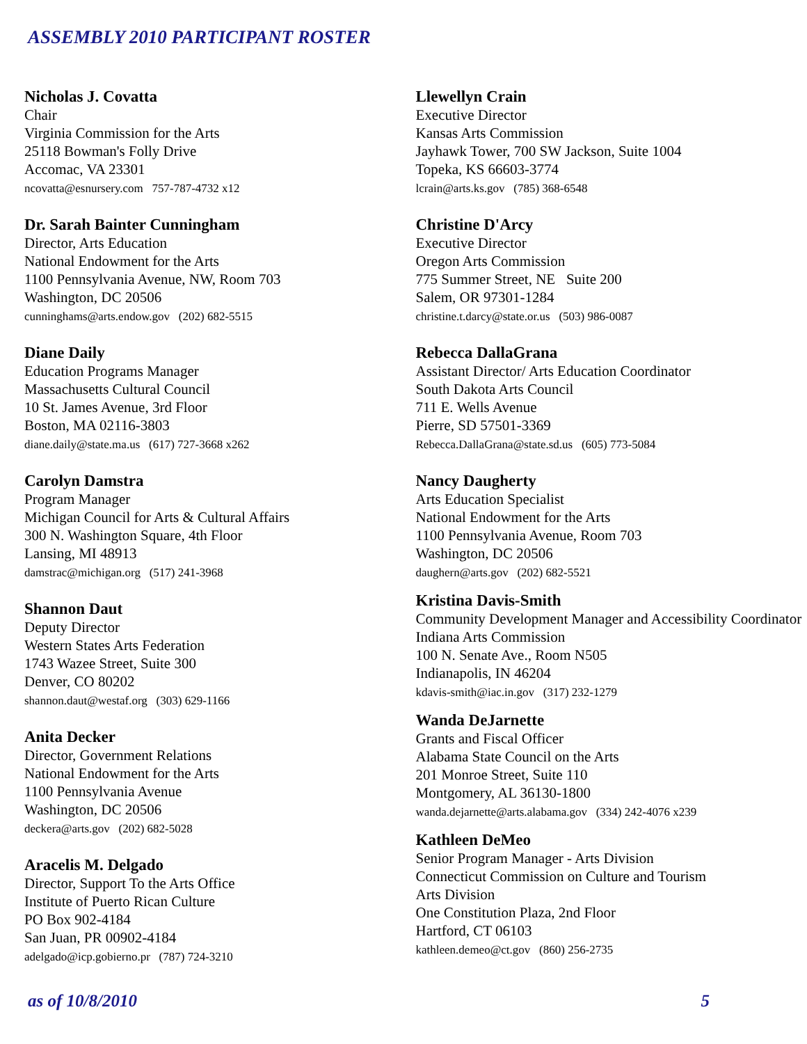ASSEMBLY 2010 PARTICIPANT ROSTER
Nicholas J. Covatta
Chair
Virginia Commission for the Arts
25118 Bowman's Folly Drive
Accomac, VA 23301
ncovatta@esnursery.com 757-787-4732 x12
Dr. Sarah Bainter Cunningham
Director, Arts Education
National Endowment for the Arts
1100 Pennsylvania Avenue, NW, Room 703
Washington, DC 20506
cunninghams@arts.endow.gov (202) 682-5515
Diane Daily
Education Programs Manager
Massachusetts Cultural Council
10 St. James Avenue, 3rd Floor
Boston, MA 02116-3803
diane.daily@state.ma.us (617) 727-3668 x262
Carolyn Damstra
Program Manager
Michigan Council for Arts & Cultural Affairs
300 N. Washington Square, 4th Floor
Lansing, MI 48913
damstrac@michigan.org (517) 241-3968
Shannon Daut
Deputy Director
Western States Arts Federation
1743 Wazee Street, Suite 300
Denver, CO 80202
shannon.daut@westaf.org (303) 629-1166
Anita Decker
Director, Government Relations
National Endowment for the Arts
1100 Pennsylvania Avenue
Washington, DC 20506
deckera@arts.gov (202) 682-5028
Aracelis M. Delgado
Director, Support To the Arts Office
Institute of Puerto Rican Culture
PO Box 902-4184
San Juan, PR 00902-4184
adelgado@icp.gobierno.pr (787) 724-3210
Llewellyn Crain
Executive Director
Kansas Arts Commission
Jayhawk Tower, 700 SW Jackson, Suite 1004
Topeka, KS 66603-3774
lcrain@arts.ks.gov (785) 368-6548
Christine D'Arcy
Executive Director
Oregon Arts Commission
775 Summer Street, NE Suite 200
Salem, OR 97301-1284
christine.t.darcy@state.or.us (503) 986-0087
Rebecca DallaGrana
Assistant Director/ Arts Education Coordinator
South Dakota Arts Council
711 E. Wells Avenue
Pierre, SD 57501-3369
Rebecca.DallaGrana@state.sd.us (605) 773-5084
Nancy Daugherty
Arts Education Specialist
National Endowment for the Arts
1100 Pennsylvania Avenue, Room 703
Washington, DC 20506
daughern@arts.gov (202) 682-5521
Kristina Davis-Smith
Community Development Manager and Accessibility Coordinator
Indiana Arts Commission
100 N. Senate Ave., Room N505
Indianapolis, IN 46204
kdavis-smith@iac.in.gov (317) 232-1279
Wanda DeJarnette
Grants and Fiscal Officer
Alabama State Council on the Arts
201 Monroe Street, Suite 110
Montgomery, AL 36130-1800
wanda.dejarnette@arts.alabama.gov (334) 242-4076 x239
Kathleen DeMeo
Senior Program Manager - Arts Division
Connecticut Commission on Culture and Tourism
Arts Division
One Constitution Plaza, 2nd Floor
Hartford, CT 06103
kathleen.demeo@ct.gov (860) 256-2735
as of 10/8/2010 5